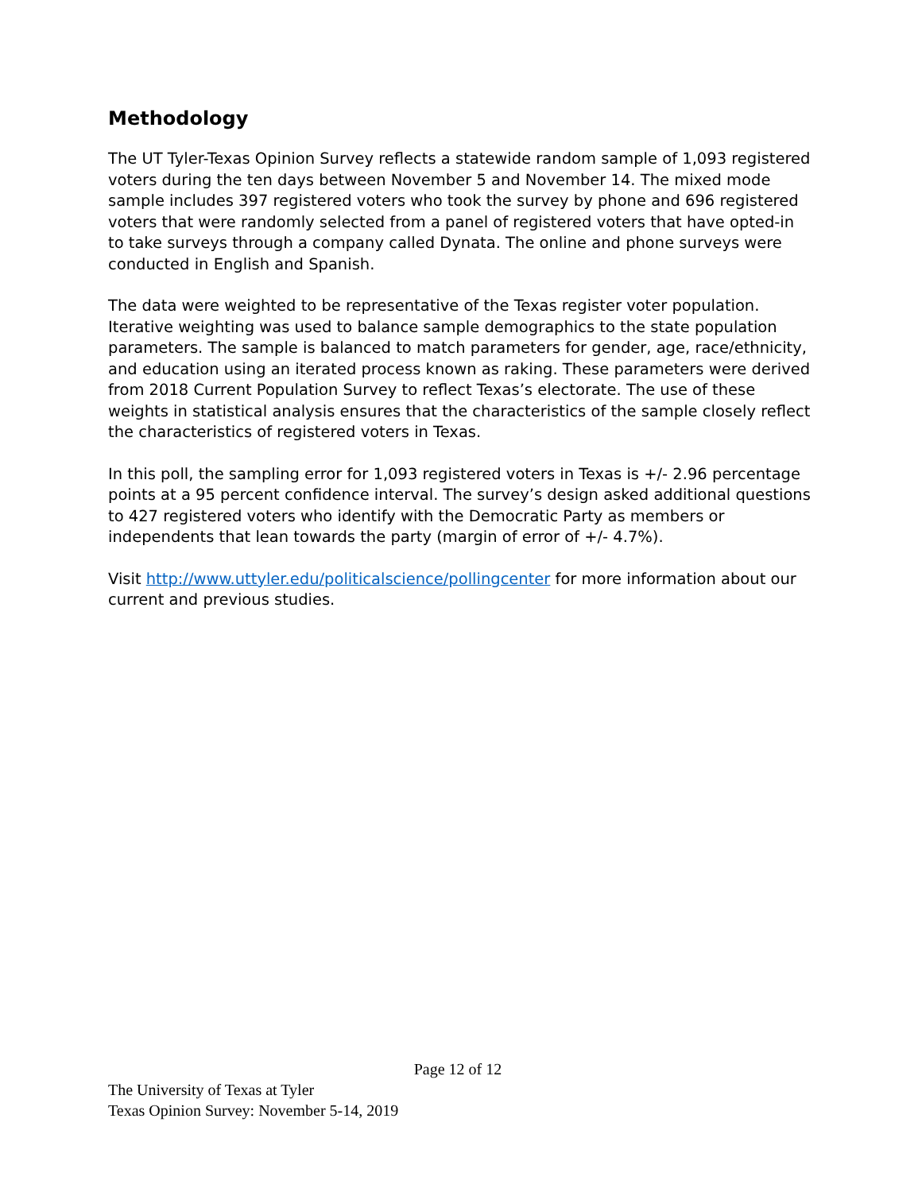Methodology
The UT Tyler-Texas Opinion Survey reflects a statewide random sample of 1,093 registered voters during the ten days between November 5 and November 14. The mixed mode sample includes 397 registered voters who took the survey by phone and 696 registered voters that were randomly selected from a panel of registered voters that have opted-in to take surveys through a company called Dynata. The online and phone surveys were conducted in English and Spanish.
The data were weighted to be representative of the Texas register voter population. Iterative weighting was used to balance sample demographics to the state population parameters. The sample is balanced to match parameters for gender, age, race/ethnicity, and education using an iterated process known as raking. These parameters were derived from 2018 Current Population Survey to reflect Texas’s electorate. The use of these weights in statistical analysis ensures that the characteristics of the sample closely reflect the characteristics of registered voters in Texas.
In this poll, the sampling error for 1,093 registered voters in Texas is +/- 2.96 percentage points at a 95 percent confidence interval. The survey’s design asked additional questions to 427 registered voters who identify with the Democratic Party as members or independents that lean towards the party (margin of error of +/- 4.7%).
Visit http://www.uttyler.edu/politicalscience/pollingcenter for more information about our current and previous studies.
Page 12 of 12
The University of Texas at Tyler
Texas Opinion Survey: November 5-14, 2019